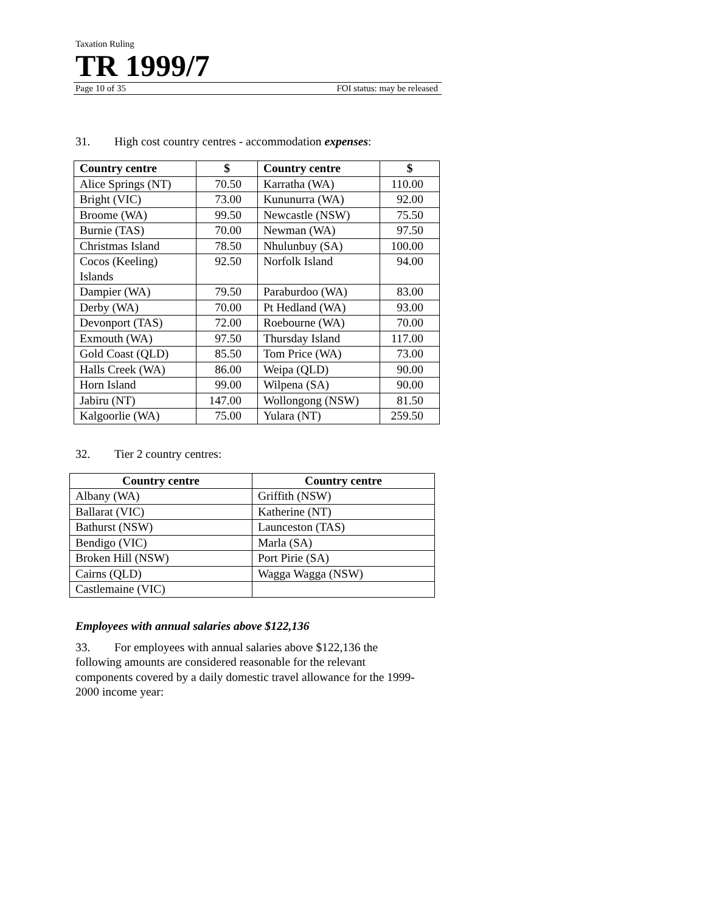Taxation Ruling
TR 1999/7
Page 10 of 35 FOI status: may be released
31. High cost country centres - accommodation expenses:
| Country centre | $ | Country centre | $ |
| --- | --- | --- | --- |
| Alice Springs (NT) | 70.50 | Karratha (WA) | 110.00 |
| Bright (VIC) | 73.00 | Kununurra (WA) | 92.00 |
| Broome (WA) | 99.50 | Newcastle (NSW) | 75.50 |
| Burnie (TAS) | 70.00 | Newman (WA) | 97.50 |
| Christmas Island | 78.50 | Nhulunbuy (SA) | 100.00 |
| Cocos (Keeling) Islands | 92.50 | Norfolk Island | 94.00 |
| Dampier (WA) | 79.50 | Paraburdoo (WA) | 83.00 |
| Derby (WA) | 70.00 | Pt Hedland (WA) | 93.00 |
| Devonport (TAS) | 72.00 | Roebourne (WA) | 70.00 |
| Exmouth (WA) | 97.50 | Thursday Island | 117.00 |
| Gold Coast (QLD) | 85.50 | Tom Price (WA) | 73.00 |
| Halls Creek (WA) | 86.00 | Weipa (QLD) | 90.00 |
| Horn Island | 99.00 | Wilpena (SA) | 90.00 |
| Jabiru (NT) | 147.00 | Wollongong (NSW) | 81.50 |
| Kalgoorlie (WA) | 75.00 | Yulara (NT) | 259.50 |
32. Tier 2 country centres:
| Country centre | Country centre |
| --- | --- |
| Albany (WA) | Griffith (NSW) |
| Ballarat (VIC) | Katherine (NT) |
| Bathurst (NSW) | Launceston (TAS) |
| Bendigo (VIC) | Marla (SA) |
| Broken Hill (NSW) | Port Pirie (SA) |
| Cairns (QLD) | Wagga Wagga (NSW) |
| Castlemaine (VIC) | |
Employees with annual salaries above $122,136
33. For employees with annual salaries above $122,136 the following amounts are considered reasonable for the relevant components covered by a daily domestic travel allowance for the 1999-2000 income year: